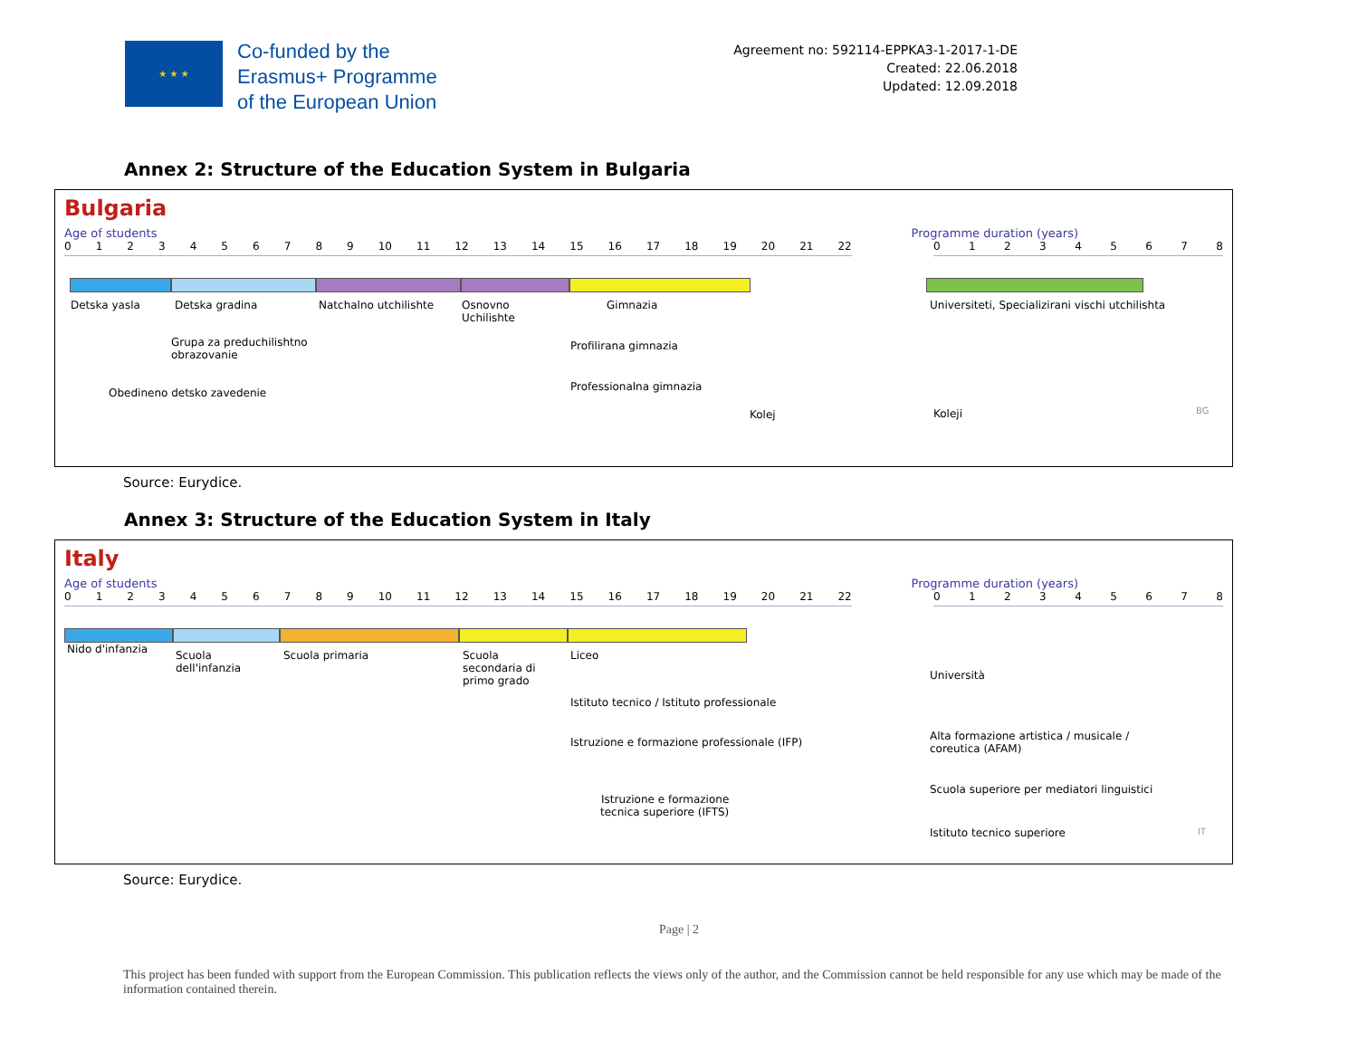★ ★ ★
Co-funded by the
Erasmus+ Programme
of the European Union
Agreement no: 592114-EPPKA3-1-2017-1-DE
Created: 22.06.2018
Updated: 12.09.2018
Annex 2: Structure of the Education System in Bulgaria
Bulgaria
Age of students Programme duration (years)
0123456789 10 11 12 13 14 15 16 17 18 19 20 21 22 012345678
Detska yasla Detska gradina Natchalno utchilishte Osnovno
Uchilishte
Gimnazia
Grupa za preduchilishtno
obrazovanie
Profilirana gimnazia
Obedineno detsko zavedenie Professionalna gimnazia
Kolej
Universiteti, Specializirani vischi utchilishta
Koleji BG
Source: Eurydice.
Annex 3: Structure of the Education System in Italy
Italy
Age of students Programme duration (years)
0123456789 10 11 12 13 14 15 16 17 18 19 20 21 22 012345678
Nido d'infanzia Scuola
dell'infanzia
Scuola primaria Scuola
secondaria di
primo grado
Liceo
Istituto tecnico / Istituto professionale
Istruzione e formazione professionale (IFP)
Istruzione e formazione
tecnica superiore (IFTS)
Università
Alta formazione artistica / musicale /
coreutica (AFAM)
Scuola superiore per mediatori linguistici
Istituto tecnico superiore IT
Source: Eurydice.
Page | 2
This project has been funded with support from the European Commission. This publication reflects the views only of the author, and the Commission cannot be held responsible for any use which may be made of the information contained therein.